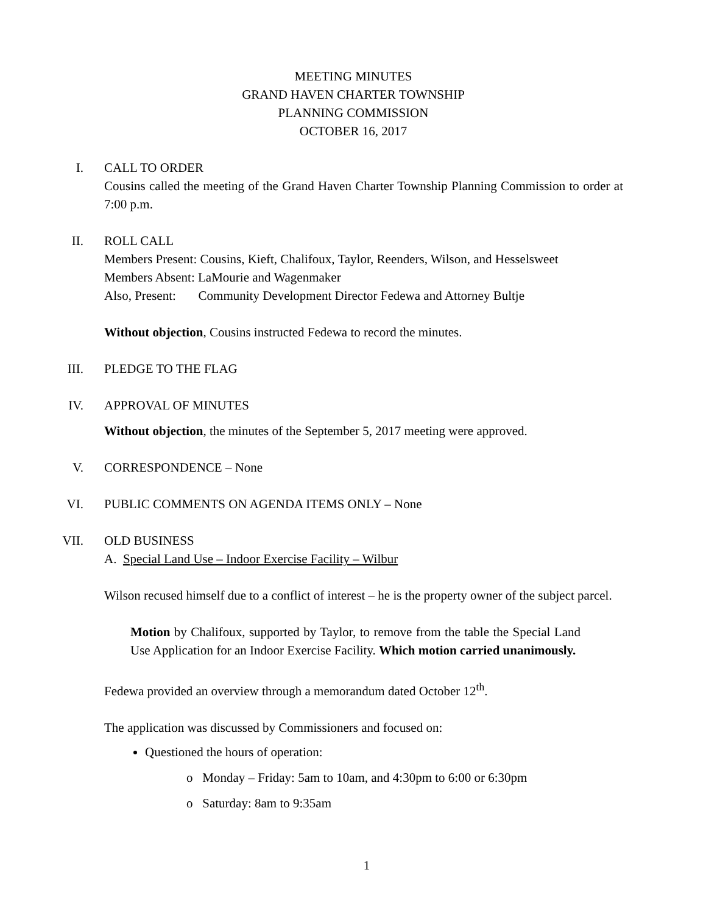MEETING MINUTES
GRAND HAVEN CHARTER TOWNSHIP
PLANNING COMMISSION
OCTOBER 16, 2017
I.
CALL TO ORDER
Cousins called the meeting of the Grand Haven Charter Township Planning Commission to order at 7:00 p.m.
II.
ROLL CALL
Members Present: Cousins, Kieft, Chalifoux, Taylor, Reenders, Wilson, and Hesselsweet
Members Absent: LaMourie and Wagenmaker
Also, Present: Community Development Director Fedewa and Attorney Bultje
Without objection, Cousins instructed Fedewa to record the minutes.
III.
PLEDGE TO THE FLAG
IV.
APPROVAL OF MINUTES
Without objection, the minutes of the September 5, 2017 meeting were approved.
V.
CORRESPONDENCE – None
VI.
PUBLIC COMMENTS ON AGENDA ITEMS ONLY – None
VII.
OLD BUSINESS
A. Special Land Use – Indoor Exercise Facility – Wilbur
Wilson recused himself due to a conflict of interest – he is the property owner of the subject parcel.
Motion by Chalifoux, supported by Taylor, to remove from the table the Special Land Use Application for an Indoor Exercise Facility. Which motion carried unanimously.
Fedewa provided an overview through a memorandum dated October 12<sup>th</sup>.
The application was discussed by Commissioners and focused on:
Questioned the hours of operation:
o Monday – Friday: 5am to 10am, and 4:30pm to 6:00 or 6:30pm
o Saturday: 8am to 9:35am
1